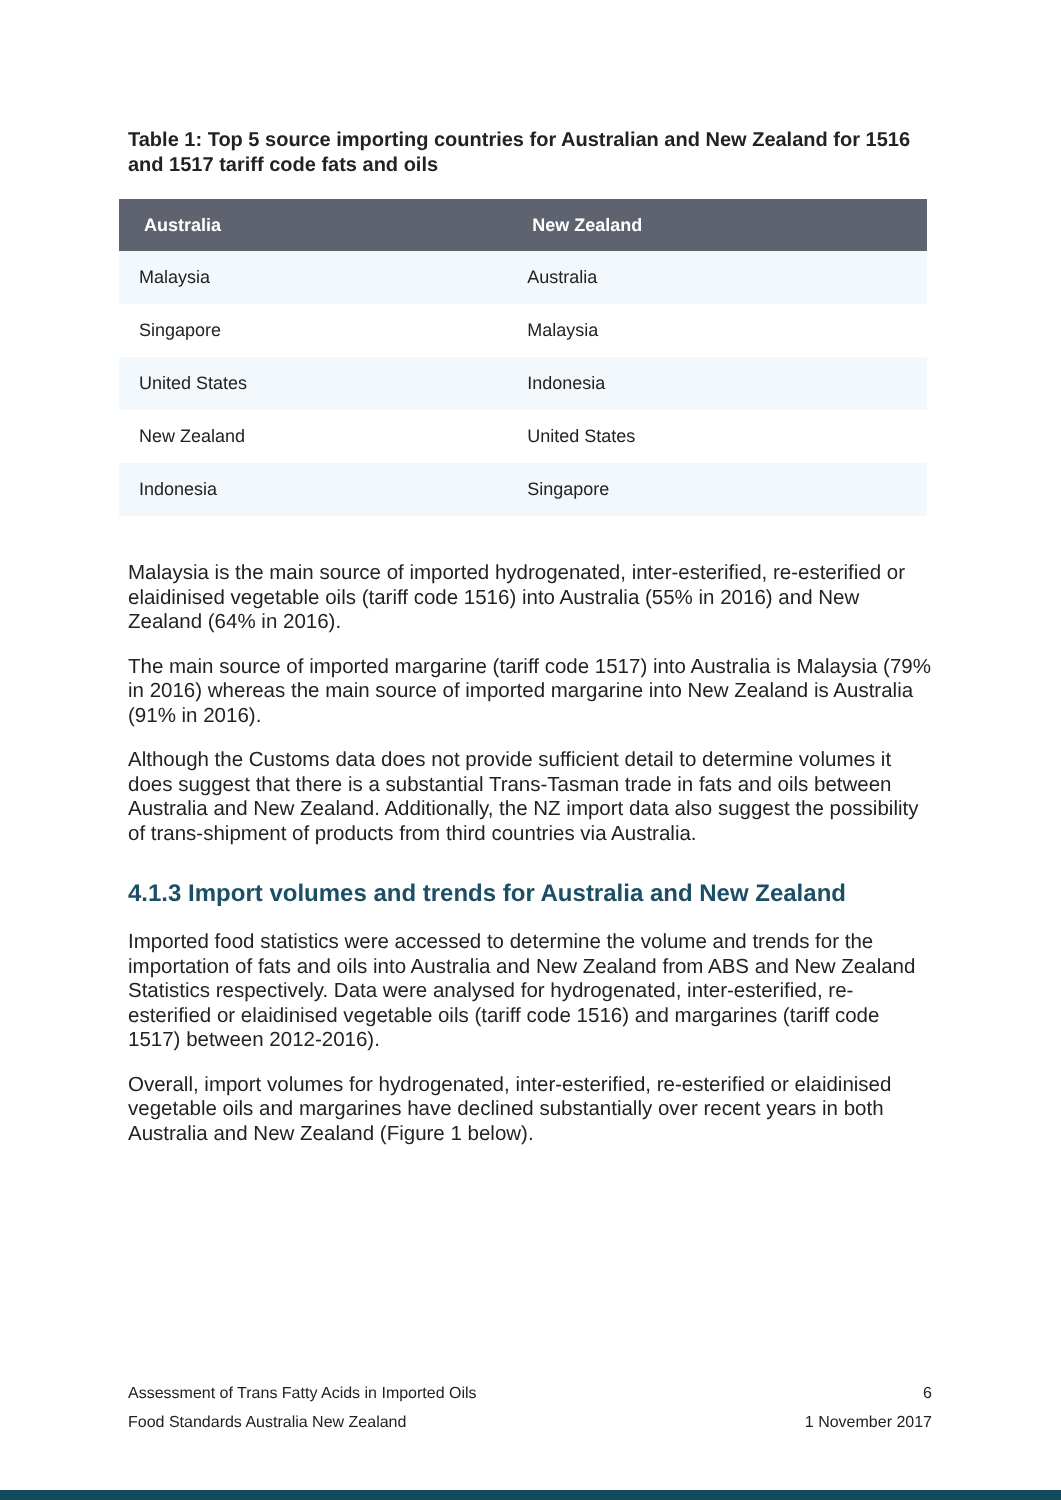Table 1: Top 5 source importing countries for Australian and New Zealand for 1516 and 1517 tariff code fats and oils
| Australia | New Zealand |
| --- | --- |
| Malaysia | Australia |
| Singapore | Malaysia |
| United States | Indonesia |
| New Zealand | United States |
| Indonesia | Singapore |
Malaysia is the main source of imported hydrogenated, inter-esterified, re-esterified or elaidinised vegetable oils (tariff code 1516) into Australia (55% in 2016) and New Zealand (64% in 2016).
The main source of imported margarine (tariff code 1517) into Australia is Malaysia (79% in 2016) whereas the main source of imported margarine into New Zealand is Australia (91% in 2016).
Although the Customs data does not provide sufficient detail to determine volumes it does suggest that there is a substantial Trans-Tasman trade in fats and oils between Australia and New Zealand. Additionally, the NZ import data also suggest the possibility of trans-shipment of products from third countries via Australia.
4.1.3 Import volumes and trends for Australia and New Zealand
Imported food statistics were accessed to determine the volume and trends for the importation of fats and oils into Australia and New Zealand from ABS and New Zealand Statistics respectively. Data were analysed for hydrogenated, inter-esterified, re-esterified or elaidinised vegetable oils (tariff code 1516) and margarines (tariff code 1517) between 2012-2016).
Overall, import volumes for hydrogenated, inter-esterified, re-esterified or elaidinised vegetable oils and margarines have declined substantially over recent years in both Australia and New Zealand (Figure 1 below).
Assessment of Trans Fatty Acids in Imported Oils 6
Food Standards Australia New Zealand 1 November 2017